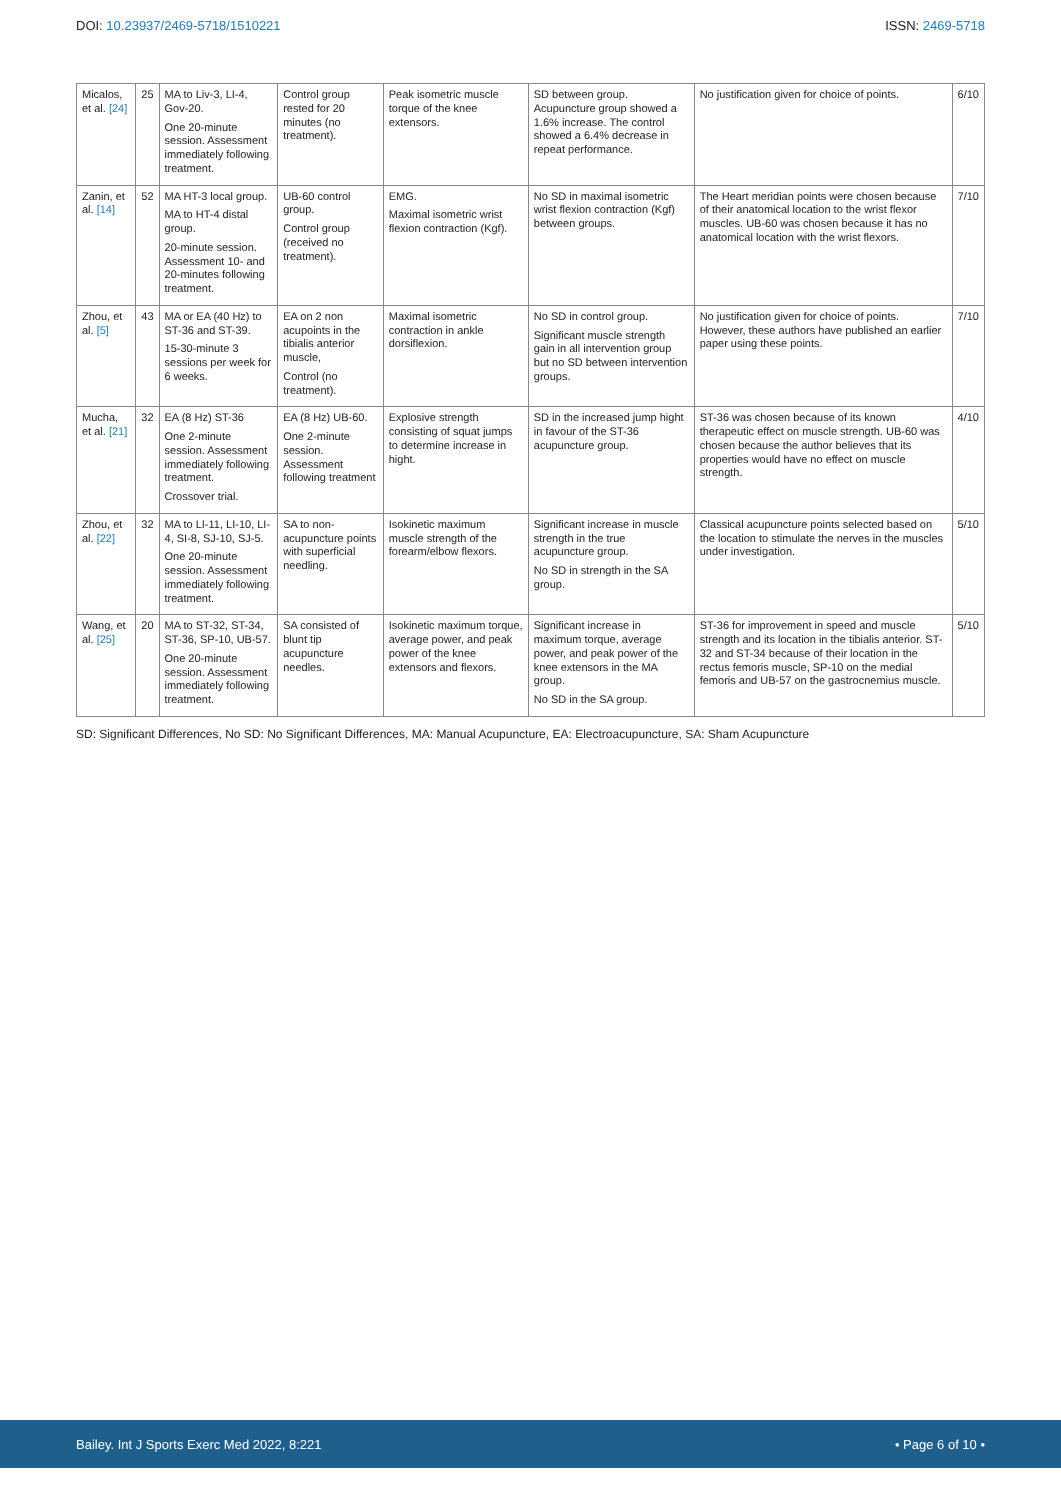DOI: 10.23937/2469-5718/1510221
ISSN: 2469-5718
| Micalos, et al. [24] | 25 | MA to Liv-3, LI-4, Gov-20. One 20-minute session. Assessment immediately following treatment. | Control group rested for 20 minutes (no treatment). | Peak isometric muscle torque of the knee extensors. | SD between group. Acupuncture group showed a 1.6% increase. The control showed a 6.4% decrease in repeat performance. | No justification given for choice of points. | 6/10 |
| Zanin, et al. [14] | 52 | MA HT-3 local group. MA to HT-4 distal group. 20-minute session. Assessment 10- and 20-minutes following treatment. | UB-60 control group. Control group (received no treatment). | EMG. Maximal isometric wrist flexion contraction (Kgf). | No SD in maximal isometric wrist flexion contraction (Kgf) between groups. | The Heart meridian points were chosen because of their anatomical location to the wrist flexor muscles. UB-60 was chosen because it has no anatomical location with the wrist flexors. | 7/10 |
| Zhou, et al. [5] | 43 | MA or EA (40 Hz) to ST-36 and ST-39. 15-30-minute 3 sessions per week for 6 weeks. | EA on 2 non acupoints in the tibialis anterior muscle, Control (no treatment). | Maximal isometric contraction in ankle dorsiflexion. | No SD in control group. Significant muscle strength gain in all intervention group but no SD between intervention groups. | No justification given for choice of points. However, these authors have published an earlier paper using these points. | 7/10 |
| Mucha, et al. [21] | 32 | EA (8 Hz) ST-36 One 2-minute session. Assessment immediately following treatment. Crossover trial. | EA (8 Hz) UB-60. One 2-minute session. Assessment following treatment | Explosive strength consisting of squat jumps to determine increase in hight. | SD in the increased jump hight in favour of the ST-36 acupuncture group. | ST-36 was chosen because of its known therapeutic effect on muscle strength. UB-60 was chosen because the author believes that its properties would have no effect on muscle strength. | 4/10 |
| Zhou, et al. [22] | 32 | MA to LI-11, LI-10, LI-4, SI-8, SJ-10, SJ-5. One 20-minute session. Assessment immediately following treatment. | SA to non-acupuncture points with superficial needling. | Isokinetic maximum muscle strength of the forearm/elbow flexors. | Significant increase in muscle strength in the true acupuncture group. No SD in strength in the SA group. | Classical acupuncture points selected based on the location to stimulate the nerves in the muscles under investigation. | 5/10 |
| Wang, et al. [25] | 20 | MA to ST-32, ST-34, ST-36, SP-10, UB-57. One 20-minute session. Assessment immediately following treatment. | SA consisted of blunt tip acupuncture needles. | Isokinetic maximum torque, average power, and peak power of the knee extensors and flexors. | Significant increase in maximum torque, average power, and peak power of the knee extensors in the MA group. No SD in the SA group. | ST-36 for improvement in speed and muscle strength and its location in the tibialis anterior. ST-32 and ST-34 because of their location in the rectus femoris muscle, SP-10 on the medial femoris and UB-57 on the gastrocnemius muscle. | 5/10 |
SD: Significant Differences, No SD: No Significant Differences, MA: Manual Acupuncture, EA: Electroacupuncture, SA: Sham Acupuncture
Bailey. Int J Sports Exerc Med 2022, 8:221 • Page 6 of 10 •